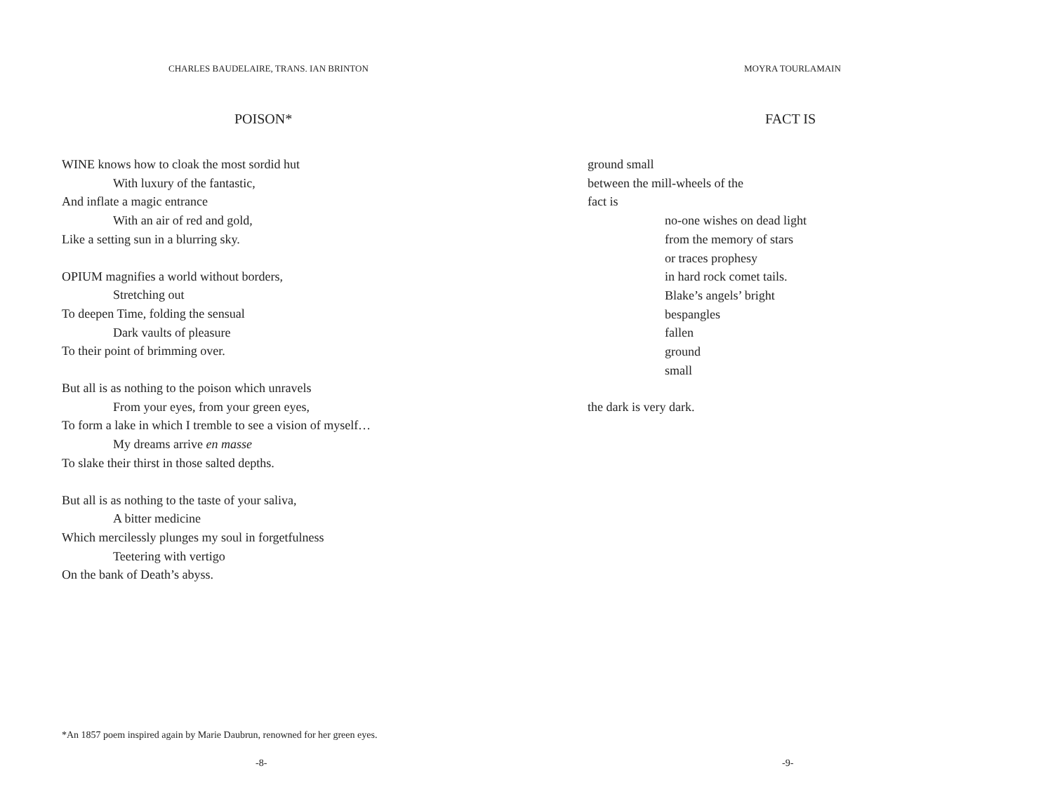CHARLES BAUDELAIRE, TRANS. IAN BRINTON
POISON*
WINE knows how to cloak the most sordid hut
With luxury of the fantastic,
And inflate a magic entrance
With an air of red and gold,
Like a setting sun in a blurring sky.
OPIUM magnifies a world without borders,
Stretching out
To deepen Time, folding the sensual
Dark vaults of pleasure
To their point of brimming over.
But all is as nothing to the poison which unravels
From your eyes, from your green eyes,
To form a lake in which I tremble to see a vision of myself…
My dreams arrive en masse
To slake their thirst in those salted depths.
But all is as nothing to the taste of your saliva,
A bitter medicine
Which mercilessly plunges my soul in forgetfulness
Teetering with vertigo
On the bank of Death’s abyss.
*An 1857 poem inspired again by Marie Daubrun, renowned for her green eyes.
-8-
MOYRA TOURLAMAIN
FACT IS
ground small
between the mill-wheels of the
fact is
no-one wishes on dead light
from the memory of stars
or traces prophesy
in hard rock comet tails.
Blake’s angels’ bright
bespangles
fallen
ground
small
the dark is very dark.
-9-